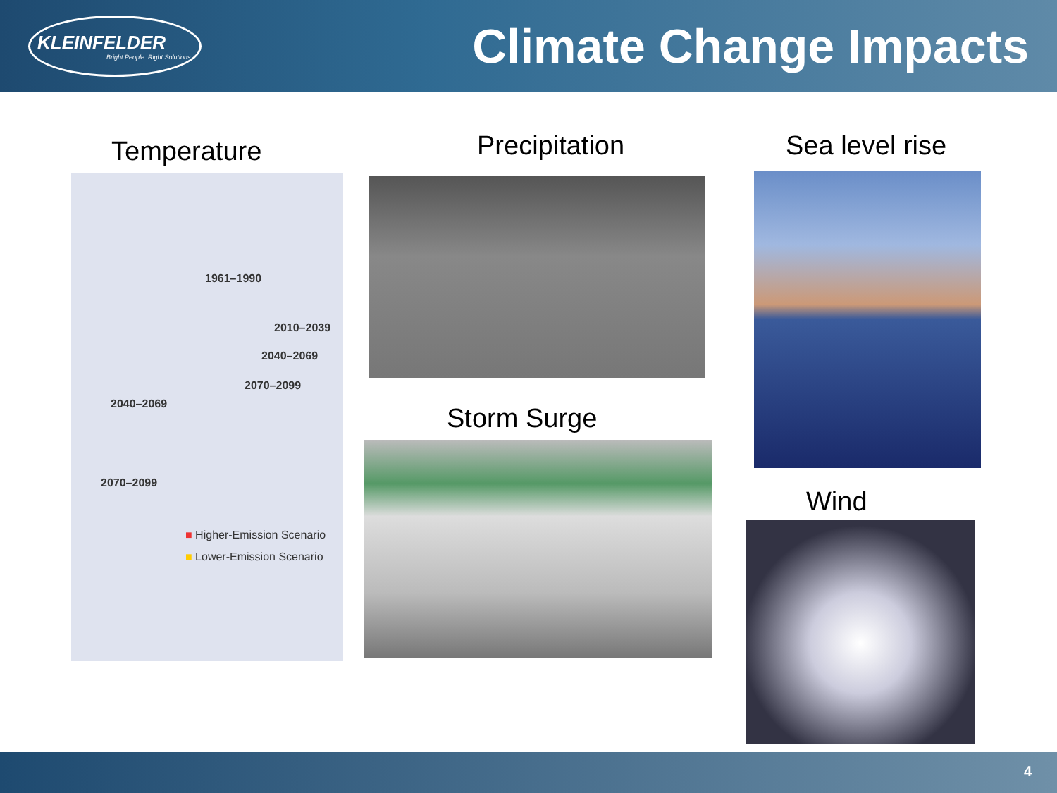KLEINFELDER
Bright People. Right Solutions.
Climate Change Impacts
Temperature
1961–1990
2010–2039
2040–2069
2070–2099
2040–2069
2070–2099
■ Higher-Emission Scenario
■ Lower-Emission Scenario
Precipitation
Storm Surge
Sea level rise
Wind
4